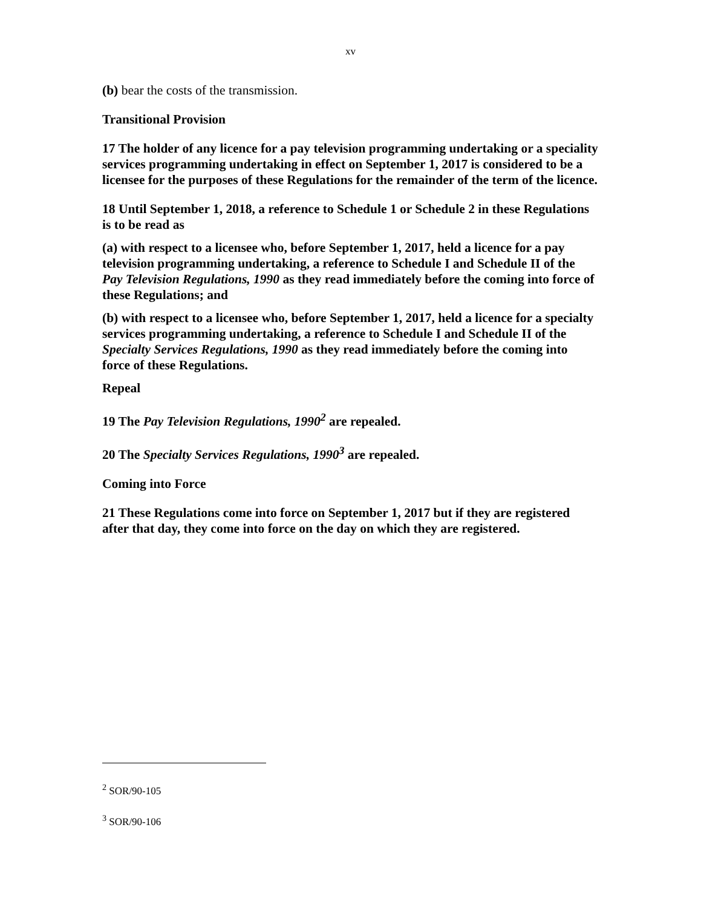xv
(b) bear the costs of the transmission.
Transitional Provision
17 The holder of any licence for a pay television programming undertaking or a speciality services programming undertaking in effect on September 1, 2017 is considered to be a licensee for the purposes of these Regulations for the remainder of the term of the licence.
18 Until September 1, 2018, a reference to Schedule 1 or Schedule 2 in these Regulations is to be read as
(a) with respect to a licensee who, before September 1, 2017, held a licence for a pay television programming undertaking, a reference to Schedule I and Schedule II of the Pay Television Regulations, 1990 as they read immediately before the coming into force of these Regulations; and
(b) with respect to a licensee who, before September 1, 2017, held a licence for a specialty services programming undertaking, a reference to Schedule I and Schedule II of the Specialty Services Regulations, 1990 as they read immediately before the coming into force of these Regulations.
Repeal
19 The Pay Television Regulations, 1990<sup>2</sup> are repealed.
20 The Specialty Services Regulations, 1990<sup>3</sup> are repealed.
Coming into Force
21 These Regulations come into force on September 1, 2017 but if they are registered after that day, they come into force on the day on which they are registered.
<sup>2</sup> SOR/90-105
<sup>3</sup> SOR/90-106